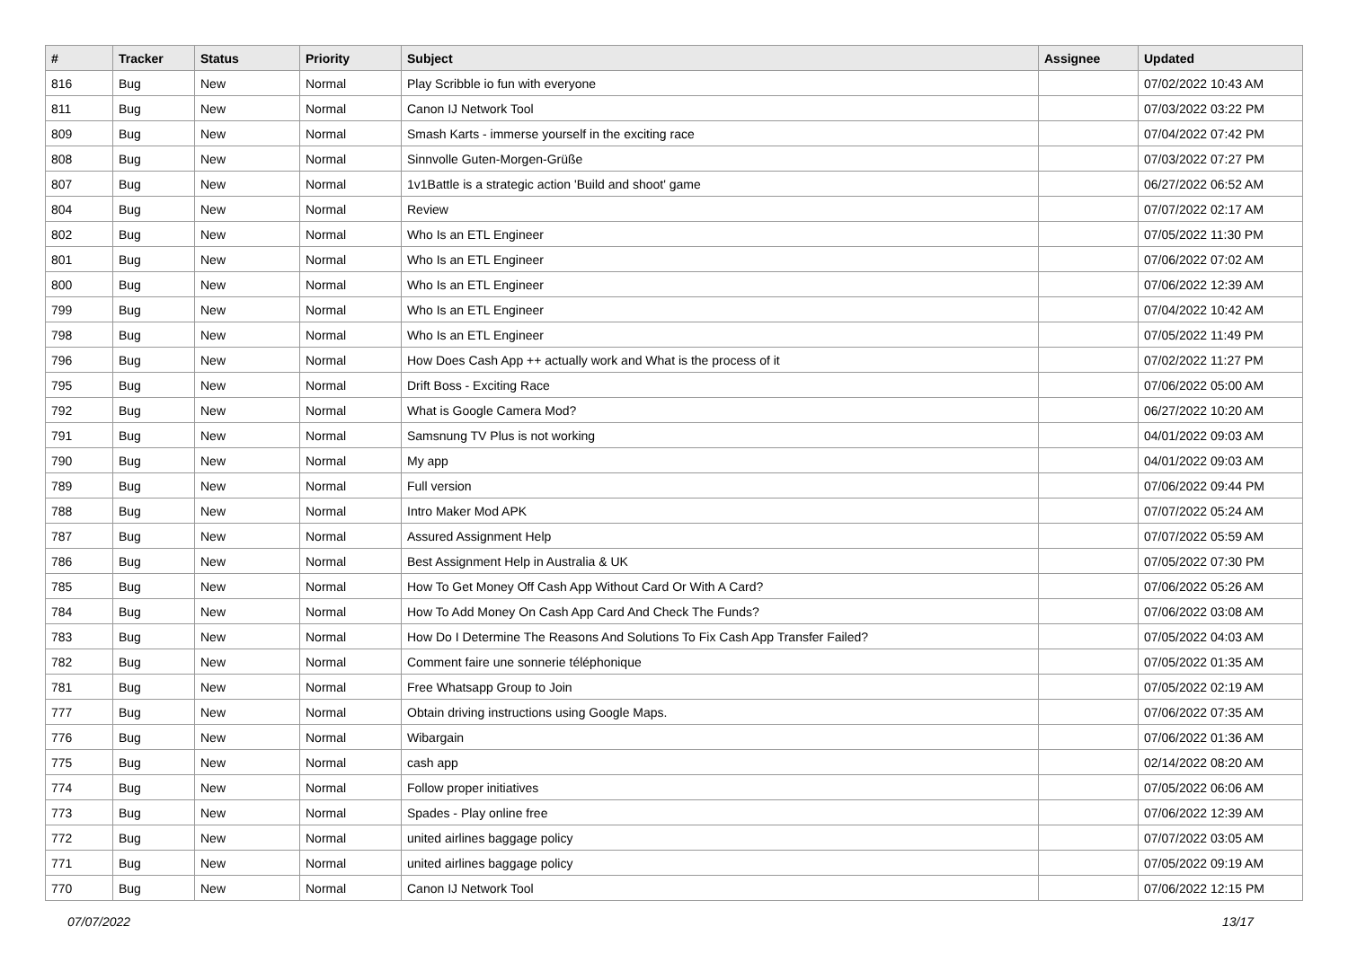| # | Tracker | Status | Priority | Subject | Assignee | Updated |
| --- | --- | --- | --- | --- | --- | --- |
| 816 | Bug | New | Normal | Play Scribble io fun with everyone | | 07/02/2022 10:43 AM |
| 811 | Bug | New | Normal | Canon IJ Network Tool | | 07/03/2022 03:22 PM |
| 809 | Bug | New | Normal | Smash Karts - immerse yourself in the exciting race | | 07/04/2022 07:42 PM |
| 808 | Bug | New | Normal | Sinnvolle Guten-Morgen-Grüße | | 07/03/2022 07:27 PM |
| 807 | Bug | New | Normal | 1v1Battle is a strategic action 'Build and shoot' game | | 06/27/2022 06:52 AM |
| 804 | Bug | New | Normal | Review | | 07/07/2022 02:17 AM |
| 802 | Bug | New | Normal | Who Is an ETL Engineer | | 07/05/2022 11:30 PM |
| 801 | Bug | New | Normal | Who Is an ETL Engineer | | 07/06/2022 07:02 AM |
| 800 | Bug | New | Normal | Who Is an ETL Engineer | | 07/06/2022 12:39 AM |
| 799 | Bug | New | Normal | Who Is an ETL Engineer | | 07/04/2022 10:42 AM |
| 798 | Bug | New | Normal | Who Is an ETL Engineer | | 07/05/2022 11:49 PM |
| 796 | Bug | New | Normal | How Does Cash App ++ actually work and What is the process of it | | 07/02/2022 11:27 PM |
| 795 | Bug | New | Normal | Drift Boss - Exciting Race | | 07/06/2022 05:00 AM |
| 792 | Bug | New | Normal | What is Google Camera Mod? | | 06/27/2022 10:20 AM |
| 791 | Bug | New | Normal | Samsnung TV Plus is not working | | 04/01/2022 09:03 AM |
| 790 | Bug | New | Normal | My app | | 04/01/2022 09:03 AM |
| 789 | Bug | New | Normal | Full version | | 07/06/2022 09:44 PM |
| 788 | Bug | New | Normal | Intro Maker Mod APK | | 07/07/2022 05:24 AM |
| 787 | Bug | New | Normal | Assured Assignment Help | | 07/07/2022 05:59 AM |
| 786 | Bug | New | Normal | Best Assignment Help in Australia & UK | | 07/05/2022 07:30 PM |
| 785 | Bug | New | Normal | How To Get Money Off Cash App Without Card Or With A Card? | | 07/06/2022 05:26 AM |
| 784 | Bug | New | Normal | How To Add Money On Cash App Card And Check The Funds? | | 07/06/2022 03:08 AM |
| 783 | Bug | New | Normal | How Do I Determine The Reasons And Solutions To Fix Cash App Transfer Failed? | | 07/05/2022 04:03 AM |
| 782 | Bug | New | Normal | Comment faire une sonnerie téléphonique | | 07/05/2022 01:35 AM |
| 781 | Bug | New | Normal | Free Whatsapp Group to Join | | 07/05/2022 02:19 AM |
| 777 | Bug | New | Normal | Obtain driving instructions using Google Maps. | | 07/06/2022 07:35 AM |
| 776 | Bug | New | Normal | Wibargain | | 07/06/2022 01:36 AM |
| 775 | Bug | New | Normal | cash app | | 02/14/2022 08:20 AM |
| 774 | Bug | New | Normal | Follow proper initiatives | | 07/05/2022 06:06 AM |
| 773 | Bug | New | Normal | Spades - Play online free | | 07/06/2022 12:39 AM |
| 772 | Bug | New | Normal | united airlines baggage policy | | 07/07/2022 03:05 AM |
| 771 | Bug | New | Normal | united airlines baggage policy | | 07/05/2022 09:19 AM |
| 770 | Bug | New | Normal | Canon IJ Network Tool | | 07/06/2022 12:15 PM |
07/07/2022 13/17